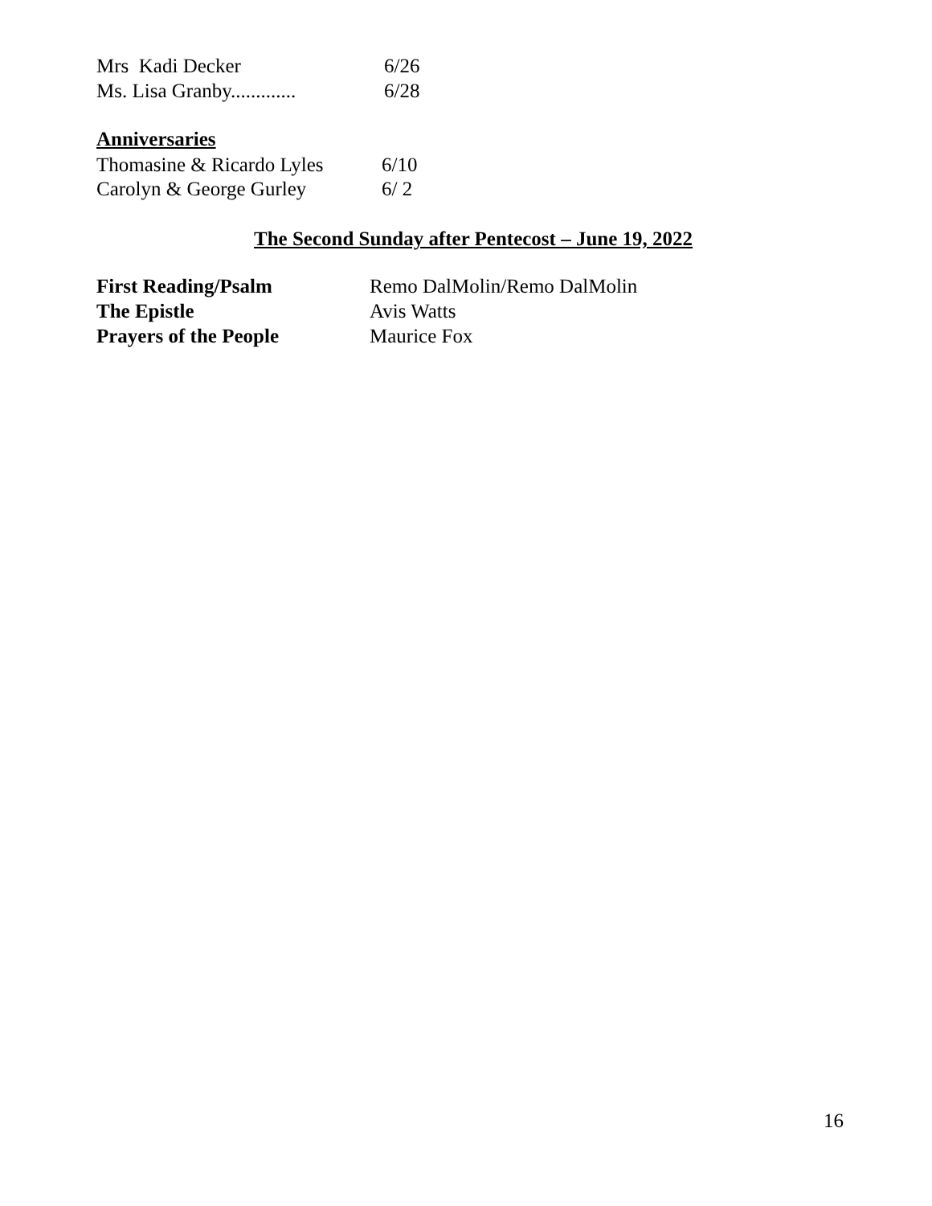Mrs Kadi Decker 6/26
Ms. Lisa Granby............. 6/28
Anniversaries
Thomasine & Ricardo Lyles 6/10
Carolyn & George Gurley 6/ 2
The Second Sunday after Pentecost – June 19, 2022
First Reading/Psalm Remo DalMolin/Remo DalMolin
The Epistle Avis Watts
Prayers of the People Maurice Fox
16